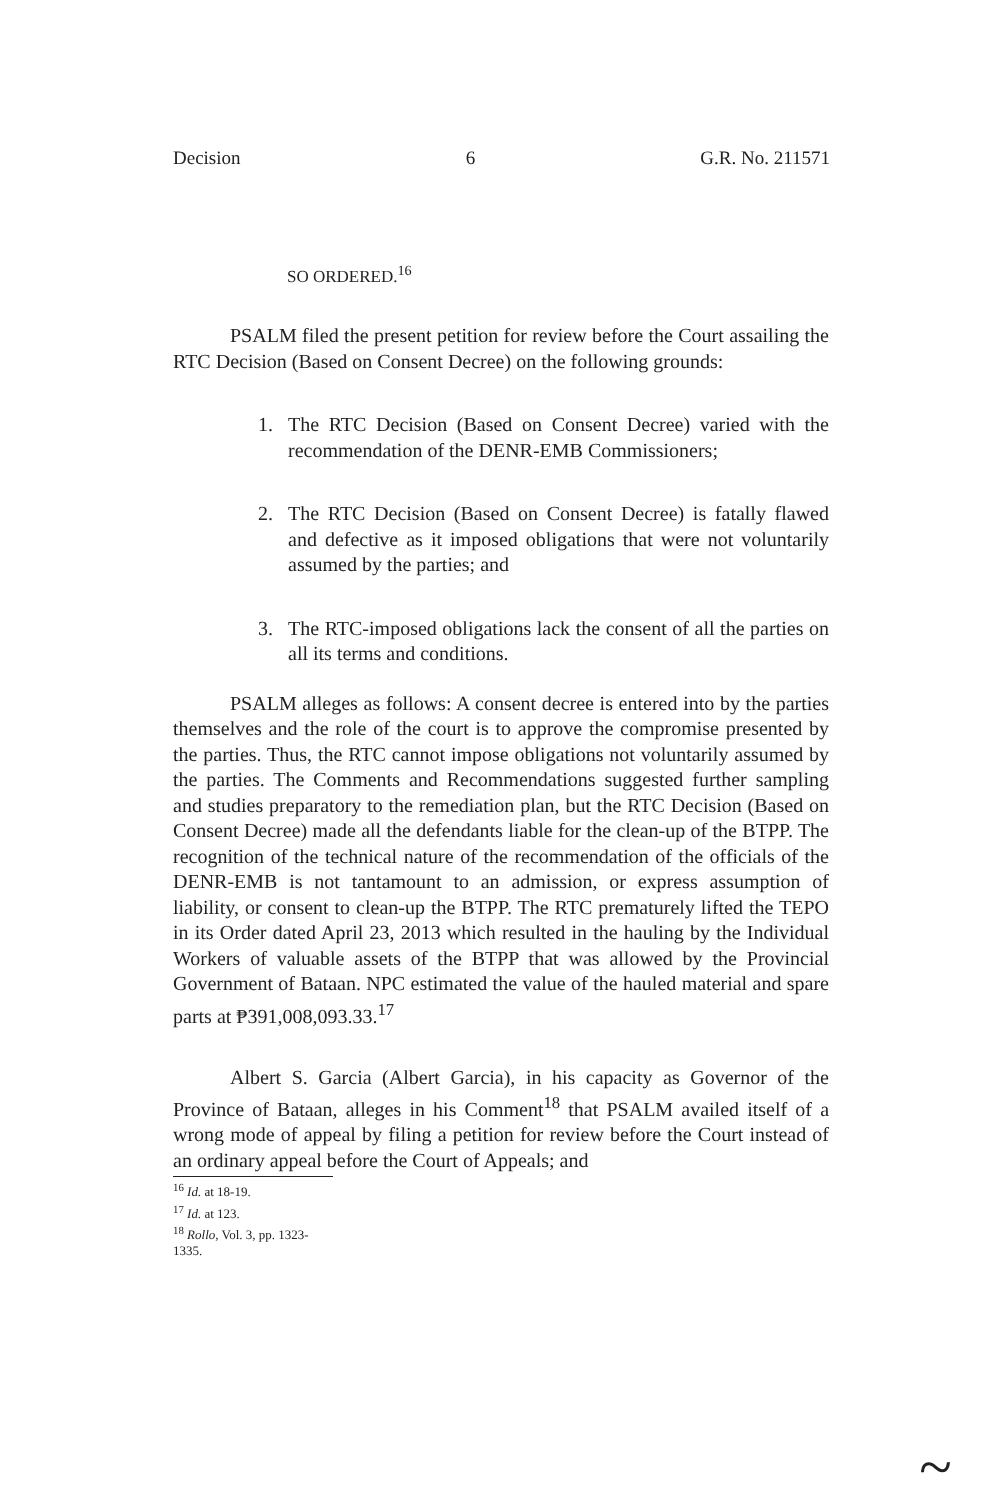Decision 6 G.R. No. 211571
SO ORDERED.<sup>16</sup>
PSALM filed the present petition for review before the Court assailing the RTC Decision (Based on Consent Decree) on the following grounds:
1. The RTC Decision (Based on Consent Decree) varied with the recommendation of the DENR-EMB Commissioners;
2. The RTC Decision (Based on Consent Decree) is fatally flawed and defective as it imposed obligations that were not voluntarily assumed by the parties; and
3. The RTC-imposed obligations lack the consent of all the parties on all its terms and conditions.
PSALM alleges as follows: A consent decree is entered into by the parties themselves and the role of the court is to approve the compromise presented by the parties. Thus, the RTC cannot impose obligations not voluntarily assumed by the parties. The Comments and Recommendations suggested further sampling and studies preparatory to the remediation plan, but the RTC Decision (Based on Consent Decree) made all the defendants liable for the clean-up of the BTPP. The recognition of the technical nature of the recommendation of the officials of the DENR-EMB is not tantamount to an admission, or express assumption of liability, or consent to clean-up the BTPP. The RTC prematurely lifted the TEPO in its Order dated April 23, 2013 which resulted in the hauling by the Individual Workers of valuable assets of the BTPP that was allowed by the Provincial Government of Bataan. NPC estimated the value of the hauled material and spare parts at ₱391,008,093.33.<sup>17</sup>
Albert S. Garcia (Albert Garcia), in his capacity as Governor of the Province of Bataan, alleges in his Comment<sup>18</sup> that PSALM availed itself of a wrong mode of appeal by filing a petition for review before the Court instead of an ordinary appeal before the Court of Appeals; and
<sup>16</sup> Id. at 18-19.
<sup>17</sup> Id. at 123.
<sup>18</sup> Rollo, Vol. 3, pp. 1323-1335.
~